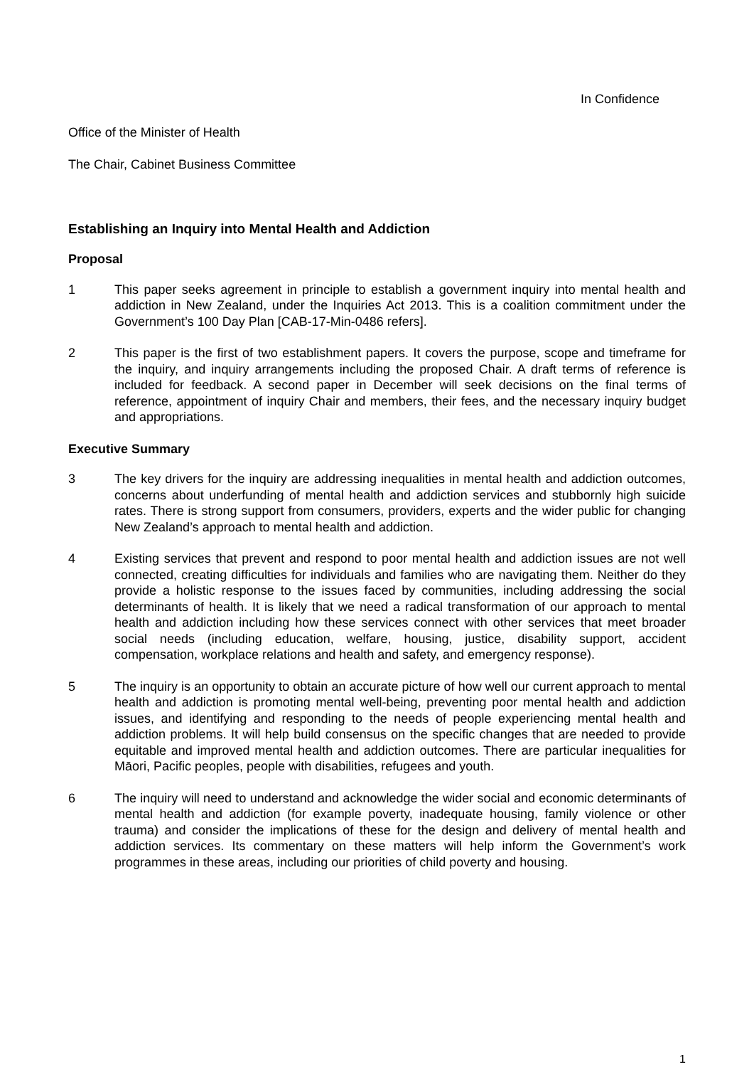In Confidence
Office of the Minister of Health
The Chair, Cabinet Business Committee
Establishing an Inquiry into Mental Health and Addiction
Proposal
1 This paper seeks agreement in principle to establish a government inquiry into mental health and addiction in New Zealand, under the Inquiries Act 2013. This is a coalition commitment under the Government’s 100 Day Plan [CAB-17-Min-0486 refers].
2 This paper is the first of two establishment papers. It covers the purpose, scope and timeframe for the inquiry, and inquiry arrangements including the proposed Chair. A draft terms of reference is included for feedback. A second paper in December will seek decisions on the final terms of reference, appointment of inquiry Chair and members, their fees, and the necessary inquiry budget and appropriations.
Executive Summary
3 The key drivers for the inquiry are addressing inequalities in mental health and addiction outcomes, concerns about underfunding of mental health and addiction services and stubbornly high suicide rates. There is strong support from consumers, providers, experts and the wider public for changing New Zealand’s approach to mental health and addiction.
4 Existing services that prevent and respond to poor mental health and addiction issues are not well connected, creating difficulties for individuals and families who are navigating them. Neither do they provide a holistic response to the issues faced by communities, including addressing the social determinants of health. It is likely that we need a radical transformation of our approach to mental health and addiction including how these services connect with other services that meet broader social needs (including education, welfare, housing, justice, disability support, accident compensation, workplace relations and health and safety, and emergency response).
5 The inquiry is an opportunity to obtain an accurate picture of how well our current approach to mental health and addiction is promoting mental well-being, preventing poor mental health and addiction issues, and identifying and responding to the needs of people experiencing mental health and addiction problems. It will help build consensus on the specific changes that are needed to provide equitable and improved mental health and addiction outcomes. There are particular inequalities for Māori, Pacific peoples, people with disabilities, refugees and youth.
6 The inquiry will need to understand and acknowledge the wider social and economic determinants of mental health and addiction (for example poverty, inadequate housing, family violence or other trauma) and consider the implications of these for the design and delivery of mental health and addiction services. Its commentary on these matters will help inform the Government’s work programmes in these areas, including our priorities of child poverty and housing.
1